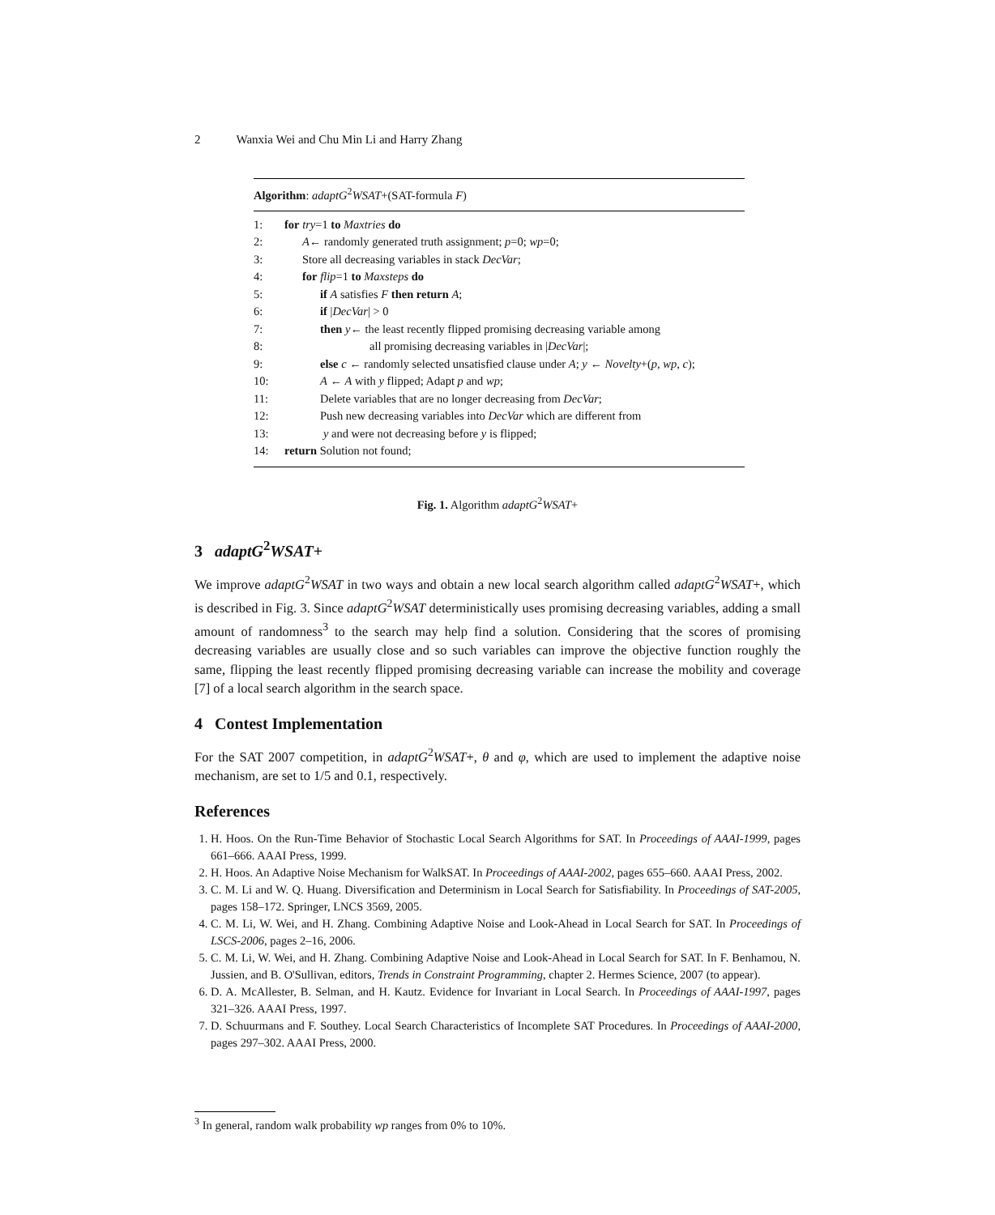2 Wanxia Wei and Chu Min Li and Harry Zhang
Algorithm: adaptG<sup>2</sup>WSAT+(SAT-formula F)
| 1: | for try =1 to Maxtries do |
| 2: | A ← randomly generated truth assignment; p =0; wp =0; |
| 3: | Store all decreasing variables in stack DecVar ; |
| 4: | for flip =1 to Maxsteps do |
| 5: | if A satisfies F then return A ; |
| 6: | if / DecVar / > 0 |
| 7: | then y ← the least recently flipped promising decreasing variable among |
| 8: | all promising decreasing variables in / DecVar /; |
| 9: | else c ← randomly selected unsatisfied clause under A ; y ← Novelty +( p , wp , c ); |
| 10: | A ← A with y flipped; Adapt p and wp ; |
| 11: | Delete variables that are no longer decreasing from DecVar ; |
| 12: | Push new decreasing variables into DecVar which are different from |
| 13: | y and were not decreasing before y is flipped; |
| 14: | return Solution not found; |
Fig. 1. Algorithm adaptG<sup>2</sup>WSAT+
3 adaptG<sup>2</sup>WSAT+
We improve adaptG<sup>2</sup>WSAT in two ways and obtain a new local search algorithm called adaptG<sup>2</sup>WSAT+, which is described in Fig. 3. Since adaptG<sup>2</sup>WSAT deterministically uses promising decreasing variables, adding a small amount of randomness<sup>3</sup> to the search may help find a solution. Considering that the scores of promising decreasing variables are usually close and so such variables can improve the objective function roughly the same, flipping the least recently flipped promising decreasing variable can increase the mobility and coverage [7] of a local search algorithm in the search space.
4 Contest Implementation
For the SAT 2007 competition, in adaptG<sup>2</sup>WSAT+, θ and φ, which are used to implement the adaptive noise mechanism, are set to 1/5 and 0.1, respectively.
References
1. H. Hoos. On the Run-Time Behavior of Stochastic Local Search Algorithms for SAT. In Proceedings of AAAI-1999, pages 661–666. AAAI Press, 1999.
2. H. Hoos. An Adaptive Noise Mechanism for WalkSAT. In Proceedings of AAAI-2002, pages 655–660. AAAI Press, 2002.
3. C. M. Li and W. Q. Huang. Diversification and Determinism in Local Search for Satisfiability. In Proceedings of SAT-2005, pages 158–172. Springer, LNCS 3569, 2005.
4. C. M. Li, W. Wei, and H. Zhang. Combining Adaptive Noise and Look-Ahead in Local Search for SAT. In Proceedings of LSCS-2006, pages 2–16, 2006.
5. C. M. Li, W. Wei, and H. Zhang. Combining Adaptive Noise and Look-Ahead in Local Search for SAT. In F. Benhamou, N. Jussien, and B. O'Sullivan, editors, Trends in Constraint Programming, chapter 2. Hermes Science, 2007 (to appear).
6. D. A. McAllester, B. Selman, and H. Kautz. Evidence for Invariant in Local Search. In Proceedings of AAAI-1997, pages 321–326. AAAI Press, 1997.
7. D. Schuurmans and F. Southey. Local Search Characteristics of Incomplete SAT Procedures. In Proceedings of AAAI-2000, pages 297–302. AAAI Press, 2000.
<sup>3</sup> In general, random walk probability wp ranges from 0% to 10%.